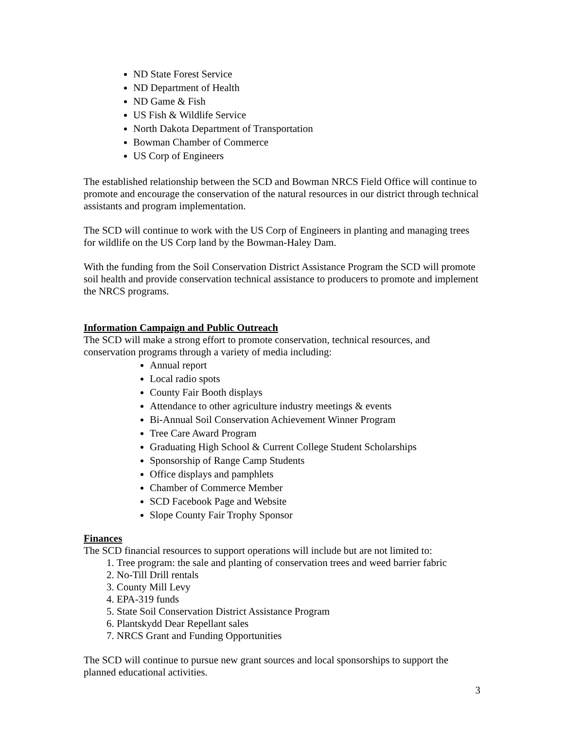ND State Forest Service
ND Department of Health
ND Game & Fish
US Fish & Wildlife Service
North Dakota Department of Transportation
Bowman Chamber of Commerce
US Corp of Engineers
The established relationship between the SCD and Bowman NRCS Field Office will continue to promote and encourage the conservation of the natural resources in our district through technical assistants and program implementation.
The SCD will continue to work with the US Corp of Engineers in planting and managing trees for wildlife on the US Corp land by the Bowman-Haley Dam.
With the funding from the Soil Conservation District Assistance Program the SCD will promote soil health and provide conservation technical assistance to producers to promote and implement the NRCS programs.
Information Campaign and Public Outreach
The SCD will make a strong effort to promote conservation, technical resources, and conservation programs through a variety of media including:
Annual report
Local radio spots
County Fair Booth displays
Attendance to other agriculture industry meetings & events
Bi-Annual Soil Conservation Achievement Winner Program
Tree Care Award Program
Graduating High School & Current College Student Scholarships
Sponsorship of Range Camp Students
Office displays and pamphlets
Chamber of Commerce Member
SCD Facebook Page and Website
Slope County Fair Trophy Sponsor
Finances
The SCD financial resources to support operations will include but are not limited to:
1. Tree program: the sale and planting of conservation trees and weed barrier fabric
2. No-Till Drill rentals
3. County Mill Levy
4. EPA-319 funds
5. State Soil Conservation District Assistance Program
6. Plantskydd Dear Repellant sales
7. NRCS Grant and Funding Opportunities
The SCD will continue to pursue new grant sources and local sponsorships to support the planned educational activities.
3